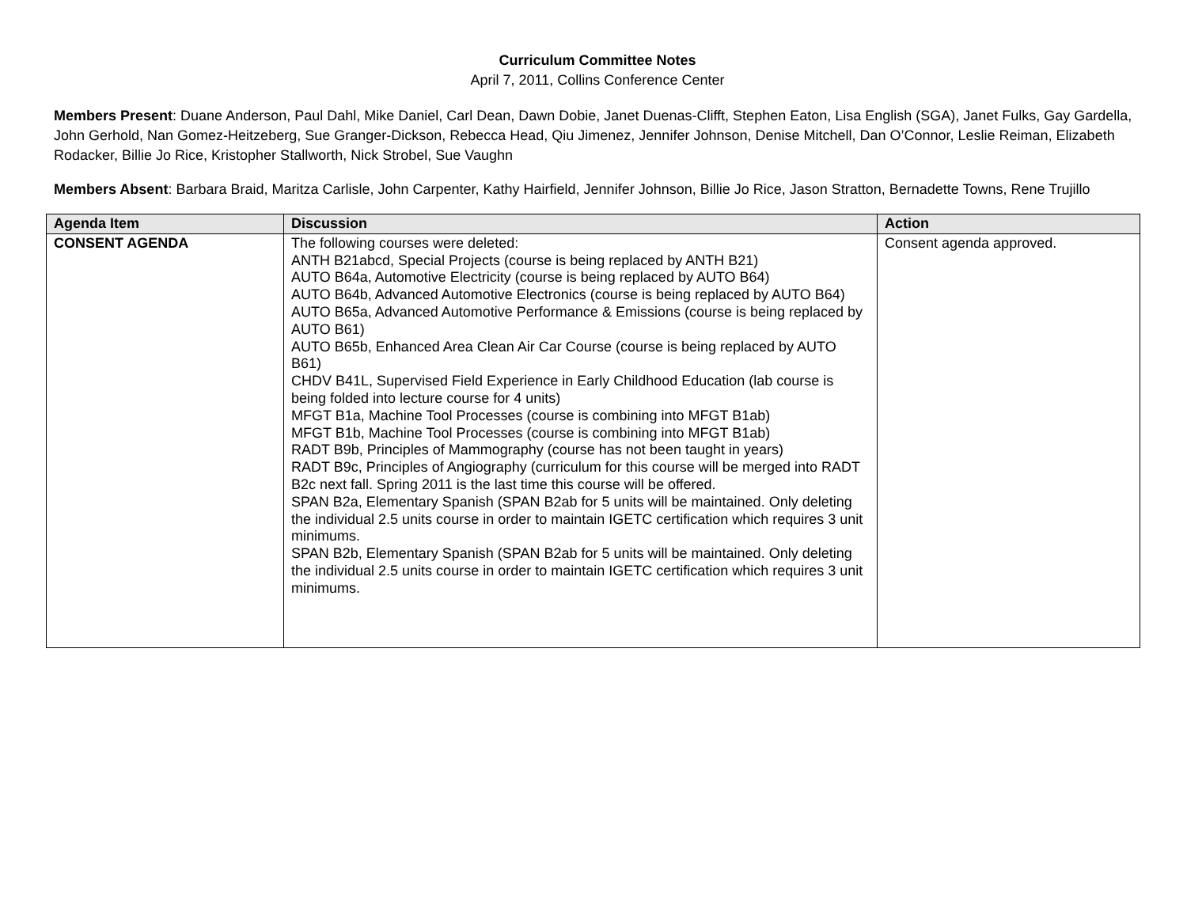Curriculum Committee Notes
April 7, 2011, Collins Conference Center
Members Present: Duane Anderson, Paul Dahl, Mike Daniel, Carl Dean, Dawn Dobie, Janet Duenas-Clifft, Stephen Eaton, Lisa English (SGA), Janet Fulks, Gay Gardella, John Gerhold, Nan Gomez-Heitzeberg, Sue Granger-Dickson, Rebecca Head, Qiu Jimenez, Jennifer Johnson, Denise Mitchell, Dan O’Connor, Leslie Reiman, Elizabeth Rodacker, Billie Jo Rice, Kristopher Stallworth, Nick Strobel, Sue Vaughn
Members Absent: Barbara Braid, Maritza Carlisle, John Carpenter, Kathy Hairfield, Jennifer Johnson, Billie Jo Rice, Jason Stratton, Bernadette Towns, Rene Trujillo
| Agenda Item | Discussion | Action |
| --- | --- | --- |
| CONSENT AGENDA | The following courses were deleted: ANTH B21abcd, Special Projects (course is being replaced by ANTH B21) AUTO B64a, Automotive Electricity (course is being replaced by AUTO B64) AUTO B64b, Advanced Automotive Electronics (course is being replaced by AUTO B64) AUTO B65a, Advanced Automotive Performance & Emissions (course is being replaced by AUTO B61) AUTO B65b, Enhanced Area Clean Air Car Course (course is being replaced by AUTO B61) CHDV B41L, Supervised Field Experience in Early Childhood Education (lab course is being folded into lecture course for 4 units) MFGT B1a, Machine Tool Processes (course is combining into MFGT B1ab) MFGT B1b, Machine Tool Processes (course is combining into MFGT B1ab) RADT B9b, Principles of Mammography (course has not been taught in years) RADT B9c, Principles of Angiography (curriculum for this course will be merged into RADT B2c next fall. Spring 2011 is the last time this course will be offered. SPAN B2a, Elementary Spanish (SPAN B2ab for 5 units will be maintained. Only deleting the individual 2.5 units course in order to maintain IGETC certification which requires 3 unit minimums. SPAN B2b, Elementary Spanish (SPAN B2ab for 5 units will be maintained. Only deleting the individual 2.5 units course in order to maintain IGETC certification which requires 3 unit minimums. | Consent agenda approved. |